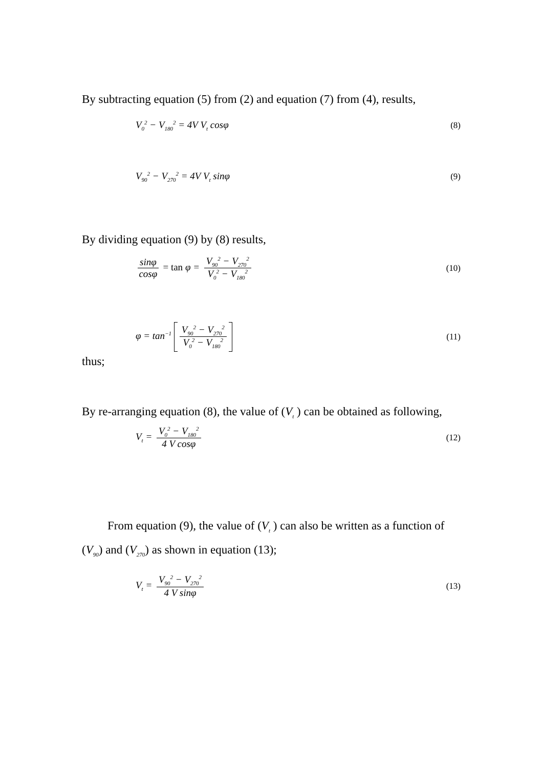By subtracting equation (5) from (2) and equation (7) from (4), results,
V<sub>0</sub><sup>2</sup> − V<sub>180</sub><sup>2</sup> = 4V V<sub>t</sub> cosφ (8)
V<sub>90</sub><sup>2</sup> − V<sub>270</sub><sup>2</sup> = 4V V<sub>t</sub> sinφ (9)
By dividing equation (9) by (8) results,
sinφ cosφ = tan φ = V<sub>90</sub><sup>2</sup> − V<sub>270</sub><sup>2</sup> V<sub>0</sub><sup>2</sup> − V<sub>180</sub><sup>2</sup> (10)
φ = tan<sup>−1</sup> V<sub>90</sub><sup>2</sup> − V<sub>270</sub><sup>2</sup> V<sub>0</sub><sup>2</sup> − V<sub>180</sub><sup>2</sup> (11)
thus;
By re-arranging equation (8), the value of (V<sub>t</sub> ) can be obtained as following,
V<sub>t</sub> = V<sub>0</sub><sup>2</sup> − V<sub>180</sub><sup>2</sup> 4 V cosφ (12)
From equation (9), the value of (V<sub>t</sub> ) can also be written as a function of (V<sub>90</sub>) and (V<sub>270</sub>) as shown in equation (13);
V<sub>t</sub> = V<sub>90</sub><sup>2</sup> − V<sub>270</sub><sup>2</sup> 4 V sinφ (13)